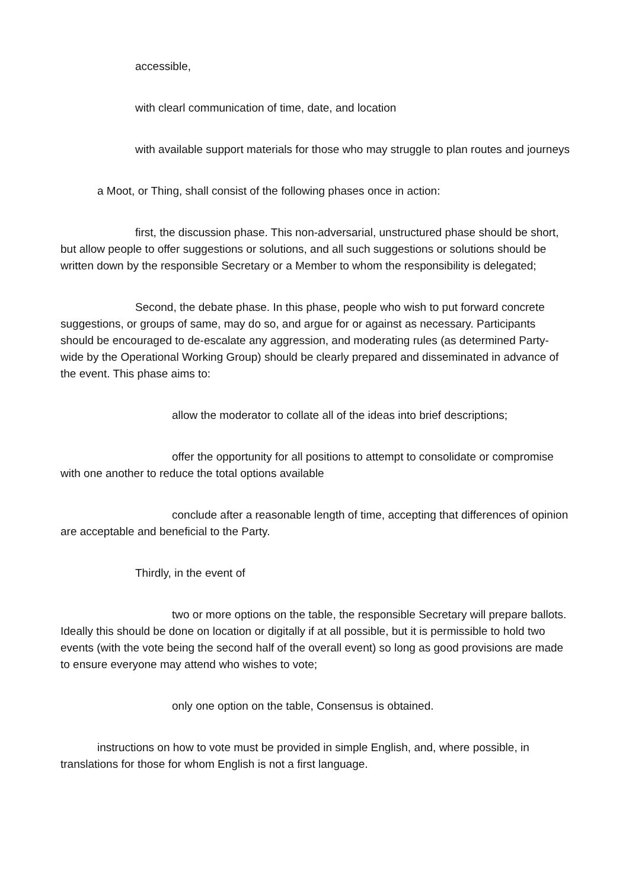accessible,
with clearl communication of time, date, and location
with available support materials for those who may struggle to plan routes and journeys
a Moot, or Thing, shall consist of the following phases once in action:
first, the discussion phase. This non-adversarial, unstructured phase should be short, but allow people to offer suggestions or solutions, and all such suggestions or solutions should be written down by the responsible Secretary or a Member to whom the responsibility is delegated;
Second, the debate phase. In this phase, people who wish to put forward concrete suggestions, or groups of same, may do so, and argue for or against as necessary. Participants should be encouraged to de-escalate any aggression, and moderating rules (as determined Party-wide by the Operational Working Group) should be clearly prepared and disseminated in advance of the event. This phase aims to:
allow the moderator to collate all of the ideas into brief descriptions;
offer the opportunity for all positions to attempt to consolidate or compromise with one another to reduce the total options available
conclude after a reasonable length of time, accepting that differences of opinion are acceptable and beneficial to the Party.
Thirdly, in the event of
two or more options on the table, the responsible Secretary will prepare ballots. Ideally this should be done on location or digitally if at all possible, but it is permissible to hold two events (with the vote being the second half of the overall event) so long as good provisions are made to ensure everyone may attend who wishes to vote;
only one option on the table, Consensus is obtained.
instructions on how to vote must be provided in simple English, and, where possible, in translations for those for whom English is not a first language.